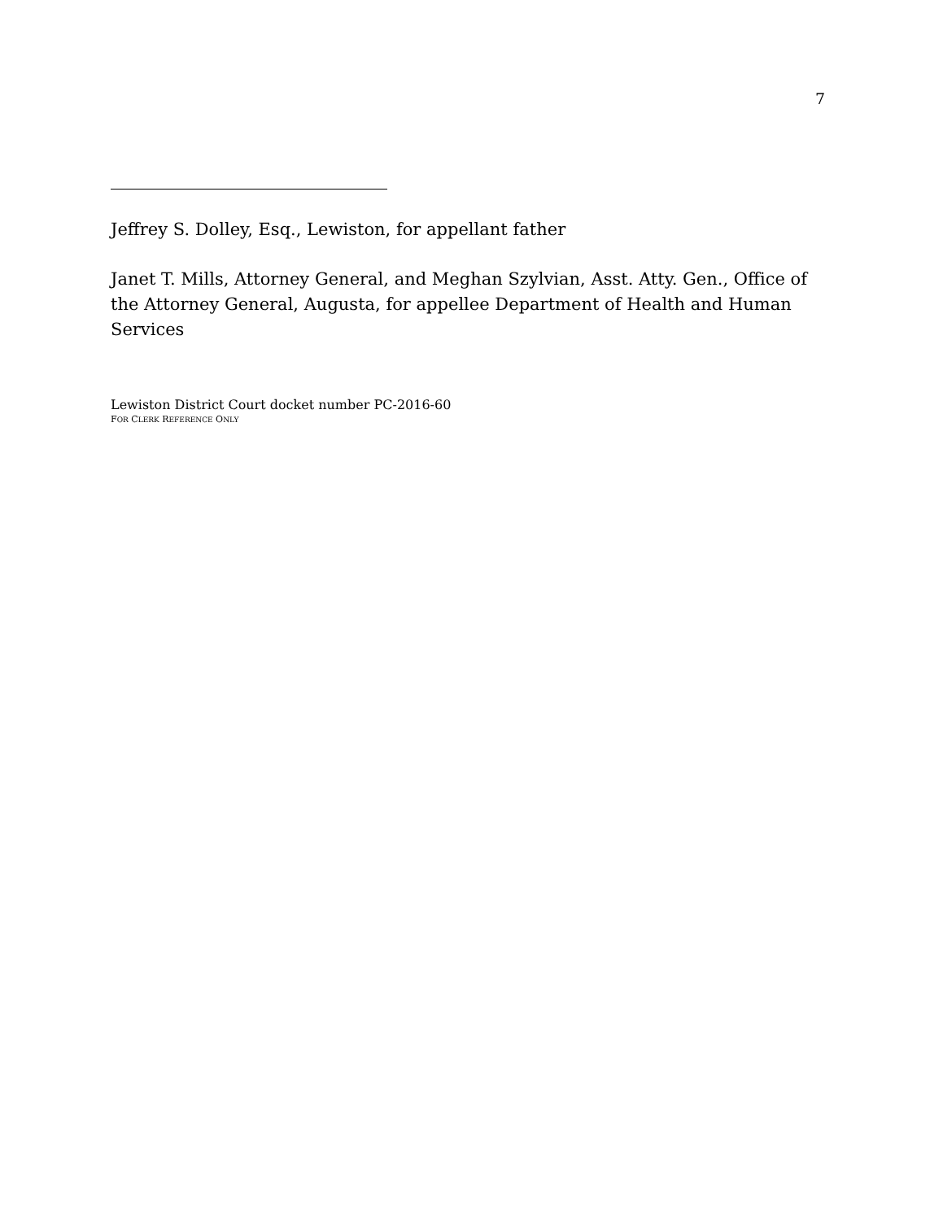7
Jeffrey S. Dolley, Esq., Lewiston, for appellant father
Janet T. Mills, Attorney General, and Meghan Szylvian, Asst. Atty. Gen., Office of the Attorney General, Augusta, for appellee Department of Health and Human Services
Lewiston District Court docket number PC-2016-60
FOR CLERK REFERENCE ONLY